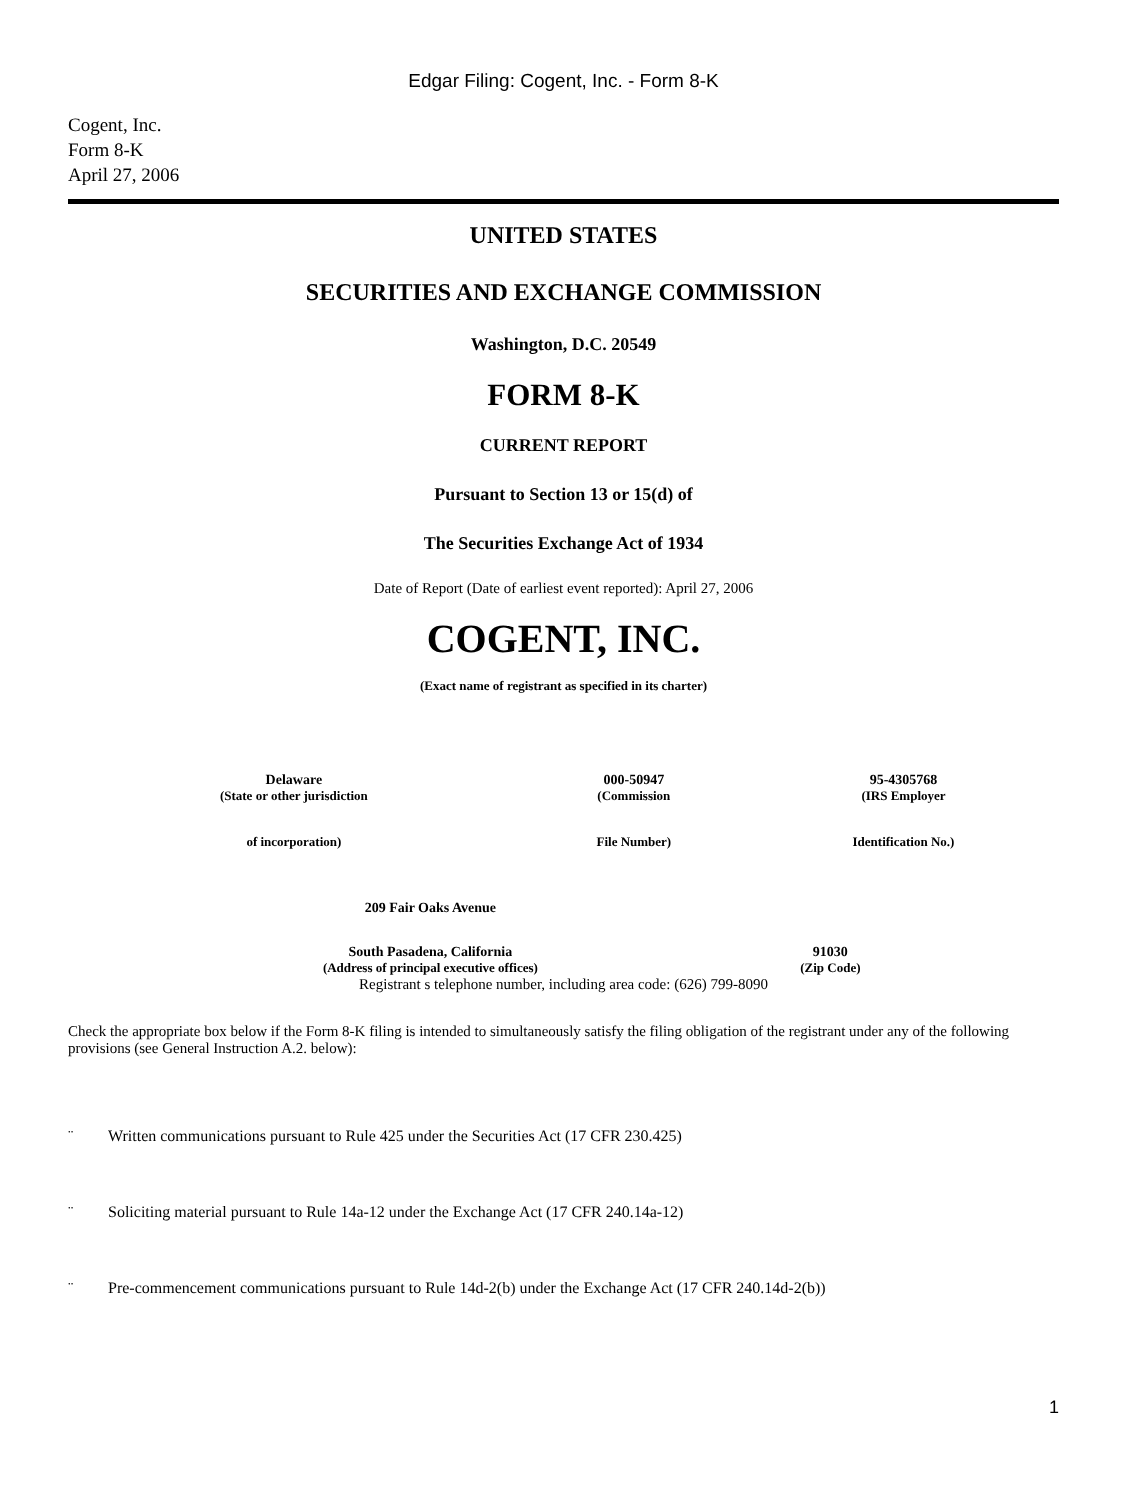Edgar Filing: Cogent, Inc. - Form 8-K
Cogent, Inc.
Form 8-K
April 27, 2006
UNITED STATES
SECURITIES AND EXCHANGE COMMISSION
Washington, D.C. 20549
FORM 8-K
CURRENT REPORT
Pursuant to Section 13 or 15(d) of
The Securities Exchange Act of 1934
Date of Report (Date of earliest event reported): April 27, 2006
COGENT, INC.
(Exact name of registrant as specified in its charter)
| Delaware | 000-50947 | 95-4305768 |
| (State or other jurisdiction | (Commission | (IRS Employer |
| of incorporation) | File Number) | Identification No.) |
| 209 Fair Oaks Avenue | |
| South Pasadena, California | 91030 |
| (Address of principal executive offices) | (Zip Code) |
Registrant s telephone number, including area code: (626) 799-8090
Check the appropriate box below if the Form 8-K filing is intended to simultaneously satisfy the filing obligation of the registrant under any of the following provisions (see General Instruction A.2. below):
¨ Written communications pursuant to Rule 425 under the Securities Act (17 CFR 230.425)
¨ Soliciting material pursuant to Rule 14a-12 under the Exchange Act (17 CFR 240.14a-12)
¨ Pre-commencement communications pursuant to Rule 14d-2(b) under the Exchange Act (17 CFR 240.14d-2(b))
1